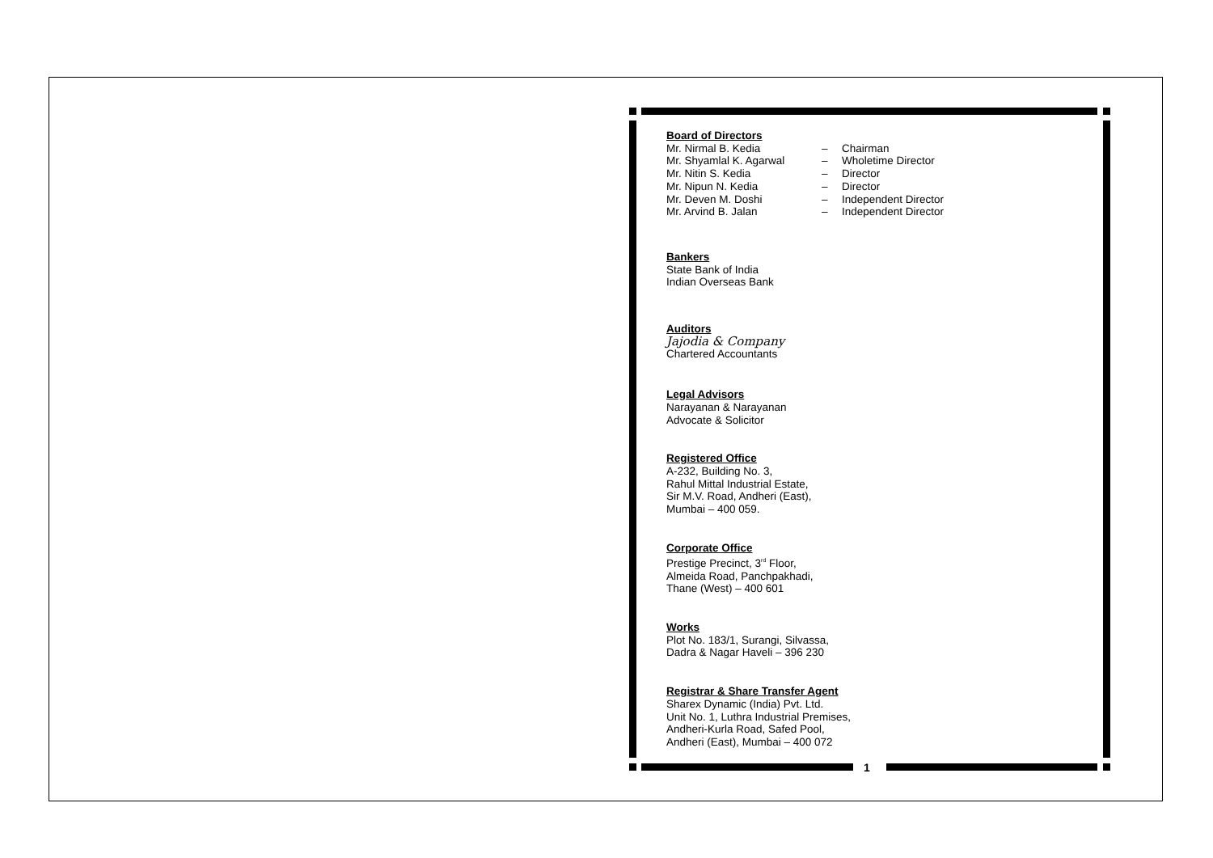Board of Directors
| Mr. Nirmal B. Kedia | – | Chairman |
| Mr. Shyamlal K. Agarwal | – | Wholetime Director |
| Mr. Nitin S. Kedia | – | Director |
| Mr. Nipun N. Kedia | – | Director |
| Mr. Deven M. Doshi | – | Independent Director |
| Mr. Arvind B. Jalan | – | Independent Director |
Bankers
State Bank of India
Indian Overseas Bank
Auditors
Jajodia & Company
Chartered Accountants
Legal Advisors
Narayanan & Narayanan
Advocate & Solicitor
Registered Office
A-232, Building No. 3,
Rahul Mittal Industrial Estate,
Sir M.V. Road, Andheri (East),
Mumbai – 400 059.
Corporate Office
Prestige Precinct, 3<sup>rd</sup> Floor,
Almeida Road, Panchpakhadi,
Thane (West) – 400 601
Works
Plot No. 183/1, Surangi, Silvassa,
Dadra & Nagar Haveli – 396 230
Registrar & Share Transfer Agent
Sharex Dynamic (India) Pvt. Ltd.
Unit No. 1, Luthra Industrial Premises,
Andheri-Kurla Road, Safed Pool,
Andheri (East), Mumbai – 400 072
1